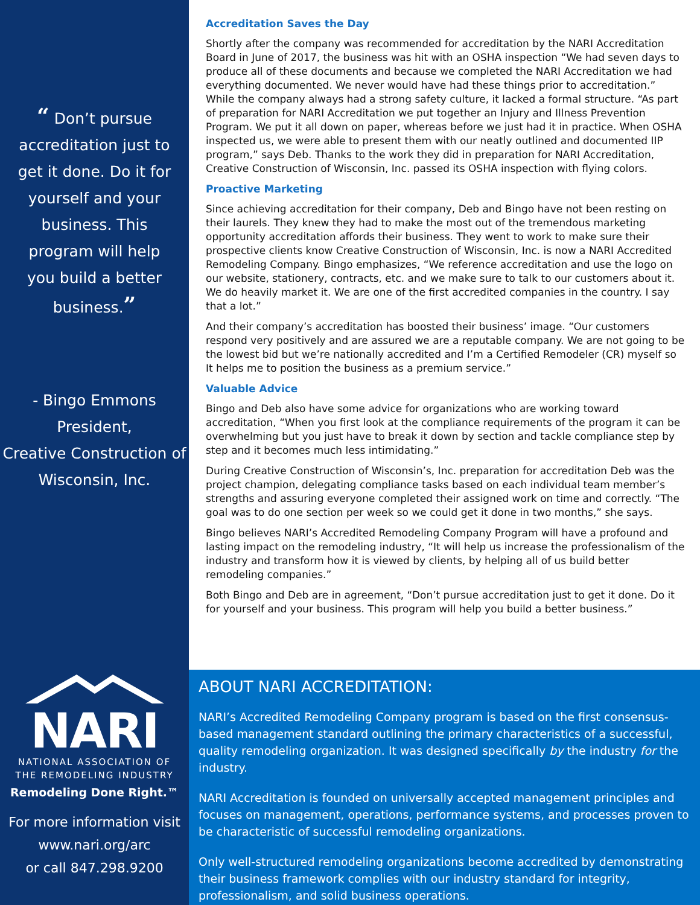“ Don’t pursue accreditation just to get it done. Do it for yourself and your business. This program will help you build a better business.”
- Bingo Emmons
President,
Creative Construction of Wisconsin, Inc.
NARI
NATIONAL ASSOCIATION OF
THE REMODELING INDUSTRY
Remodeling Done Right.™
For more information visit
www.nari.org/arc
or call 847.298.9200
Accreditation Saves the Day
Shortly after the company was recommended for accreditation by the NARI Accreditation Board in June of 2017, the business was hit with an OSHA inspection “We had seven days to produce all of these documents and because we completed the NARI Accreditation we had everything documented. We never would have had these things prior to accreditation.” While the company always had a strong safety culture, it lacked a formal structure. “As part of preparation for NARI Accreditation we put together an Injury and Illness Prevention Program. We put it all down on paper, whereas before we just had it in practice. When OSHA inspected us, we were able to present them with our neatly outlined and documented IIP program,” says Deb. Thanks to the work they did in preparation for NARI Accreditation, Creative Construction of Wisconsin, Inc. passed its OSHA inspection with flying colors.
Proactive Marketing
Since achieving accreditation for their company, Deb and Bingo have not been resting on their laurels. They knew they had to make the most out of the tremendous marketing opportunity accreditation affords their business. They went to work to make sure their prospective clients know Creative Construction of Wisconsin, Inc. is now a NARI Accredited Remodeling Company. Bingo emphasizes, “We reference accreditation and use the logo on our website, stationery, contracts, etc. and we make sure to talk to our customers about it. We do heavily market it. We are one of the first accredited companies in the country. I say that a lot.”
And their company’s accreditation has boosted their business’ image. “Our customers respond very positively and are assured we are a reputable company. We are not going to be the lowest bid but we’re nationally accredited and I’m a Certified Remodeler (CR) myself so It helps me to position the business as a premium service.”
Valuable Advice
Bingo and Deb also have some advice for organizations who are working toward accreditation, “When you first look at the compliance requirements of the program it can be overwhelming but you just have to break it down by section and tackle compliance step by step and it becomes much less intimidating.”
During Creative Construction of Wisconsin’s, Inc. preparation for accreditation Deb was the project champion, delegating compliance tasks based on each individual team member’s strengths and assuring everyone completed their assigned work on time and correctly. “The goal was to do one section per week so we could get it done in two months,” she says.
Bingo believes NARI’s Accredited Remodeling Company Program will have a profound and lasting impact on the remodeling industry, “It will help us increase the professionalism of the industry and transform how it is viewed by clients, by helping all of us build better remodeling companies.”
Both Bingo and Deb are in agreement, “Don’t pursue accreditation just to get it done. Do it for yourself and your business. This program will help you build a better business.”
ABOUT NARI ACCREDITATION:
NARI’s Accredited Remodeling Company program is based on the first consensus-based management standard outlining the primary characteristics of a successful, quality remodeling organization. It was designed specifically by the industry for the industry.
NARI Accreditation is founded on universally accepted management principles and focuses on management, operations, performance systems, and processes proven to be characteristic of successful remodeling organizations.
Only well-structured remodeling organizations become accredited by demonstrating their business framework complies with our industry standard for integrity, professionalism, and solid business operations.